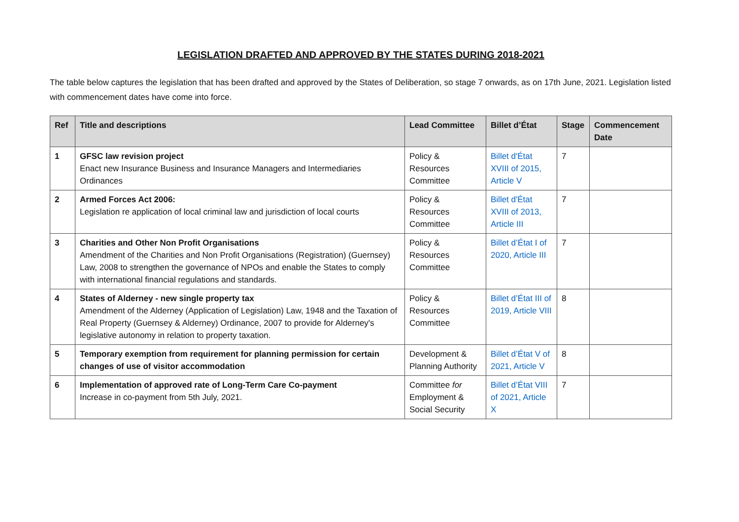LEGISLATION DRAFTED AND APPROVED BY THE STATES DURING 2018-2021
The table below captures the legislation that has been drafted and approved by the States of Deliberation, so stage 7 onwards, as on 17th June, 2021. Legislation listed with commencement dates have come into force.
| Ref | Title and descriptions | Lead Committee | Billet d’État | Stage | Commencement Date |
| --- | --- | --- | --- | --- | --- |
| 1 | GFSC law revision project Enact new Insurance Business and Insurance Managers and Intermediaries Ordinances | Policy & Resources Committee | Billet d'État XVIII of 2015, Article V | 7 | |
| 2 | Armed Forces Act 2006: Legislation re application of local criminal law and jurisdiction of local courts | Policy & Resources Committee | Billet d'État XVIII of 2013, Article III | 7 | |
| 3 | Charities and Other Non Profit Organisations Amendment of the Charities and Non Profit Organisations (Registration) (Guernsey) Law, 2008 to strengthen the governance of NPOs and enable the States to comply with international financial regulations and standards. | Policy & Resources Committee | Billet d’État I of 2020, Article III | 7 | |
| 4 | States of Alderney - new single property tax Amendment of the Alderney (Application of Legislation) Law, 1948 and the Taxation of Real Property (Guernsey & Alderney) Ordinance, 2007 to provide for Alderney's legislative autonomy in relation to property taxation. | Policy & Resources Committee | Billet d’État III of 2019, Article VIII | 8 | |
| 5 | Temporary exemption from requirement for planning permission for certain changes of use of visitor accommodation | Development & Planning Authority | Billet d’État V of 2021, Article V | 8 | |
| 6 | Implementation of approved rate of Long-Term Care Co-payment Increase in co-payment from 5th July, 2021. | Committee for Employment & Social Security | Billet d’État VIII of 2021, Article X | 7 | |